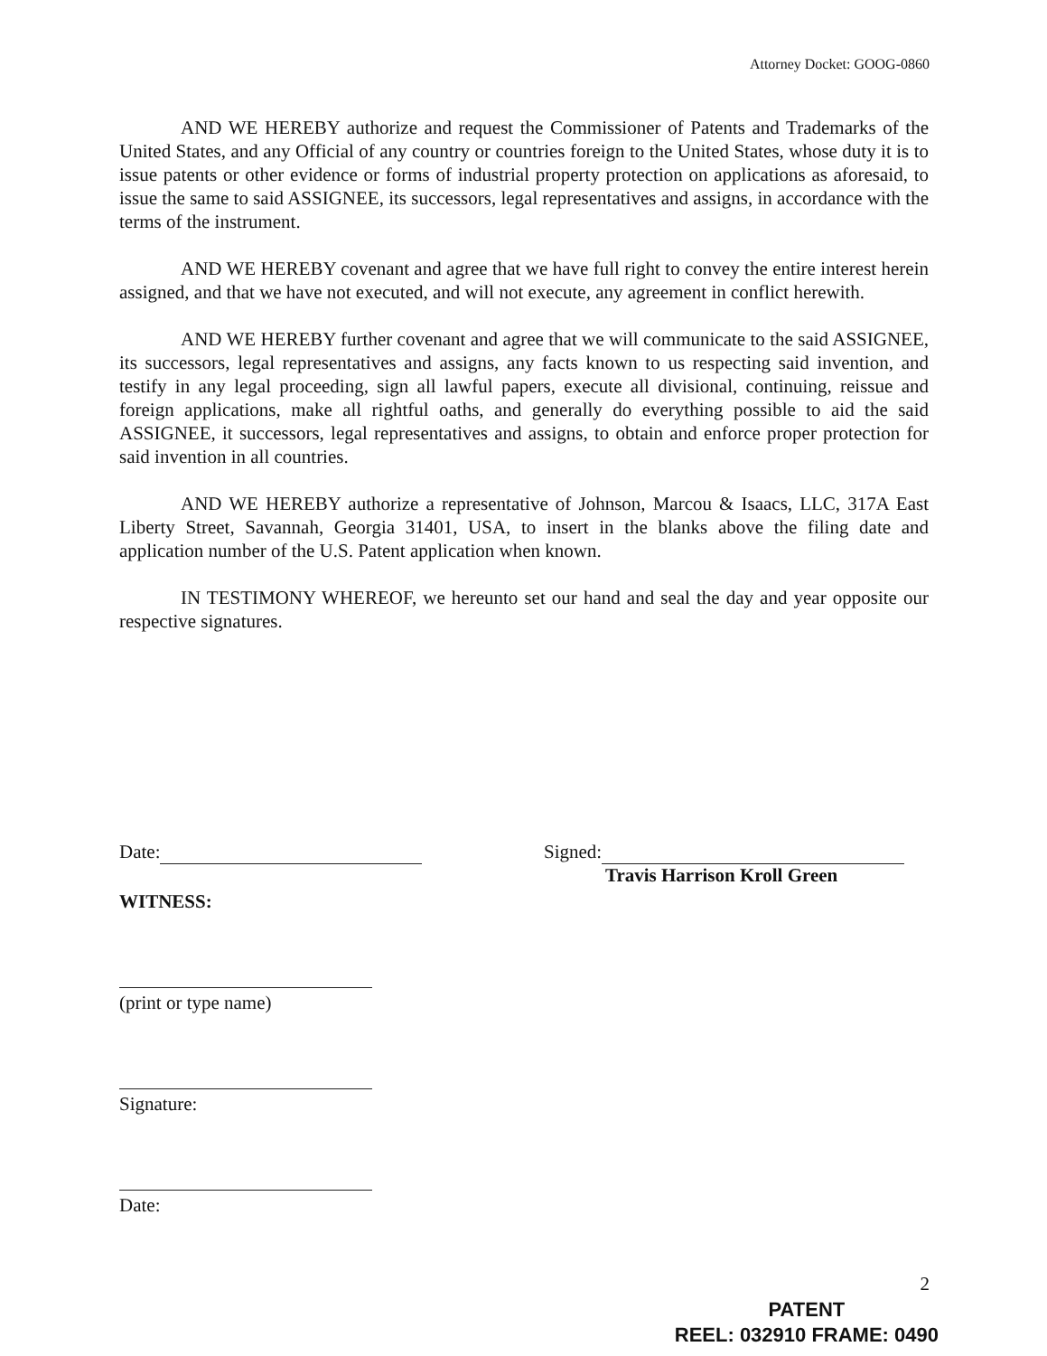Attorney Docket: GOOG-0860
AND WE HEREBY authorize and request the Commissioner of Patents and Trademarks of the United States, and any Official of any country or countries foreign to the United States, whose duty it is to issue patents or other evidence or forms of industrial property protection on applications as aforesaid, to issue the same to said ASSIGNEE, its successors, legal representatives and assigns, in accordance with the terms of the instrument.
AND WE HEREBY covenant and agree that we have full right to convey the entire interest herein assigned, and that we have not executed, and will not execute, any agreement in conflict herewith.
AND WE HEREBY further covenant and agree that we will communicate to the said ASSIGNEE, its successors, legal representatives and assigns, any facts known to us respecting said invention, and testify in any legal proceeding, sign all lawful papers, execute all divisional, continuing, reissue and foreign applications, make all rightful oaths, and generally do everything possible to aid the said ASSIGNEE, it successors, legal representatives and assigns, to obtain and enforce proper protection for said invention in all countries.
AND WE HEREBY authorize a representative of Johnson, Marcou & Isaacs, LLC, 317A East Liberty Street, Savannah, Georgia 31401, USA, to insert in the blanks above the filing date and application number of the U.S. Patent application when known.
IN TESTIMONY WHEREOF, we hereunto set our hand and seal the day and year opposite our respective signatures.
Date: Signed:
Travis Harrison Kroll Green
WITNESS:
(print or type name)
Signature:
Date:
2
PATENT
REEL: 032910 FRAME: 0490